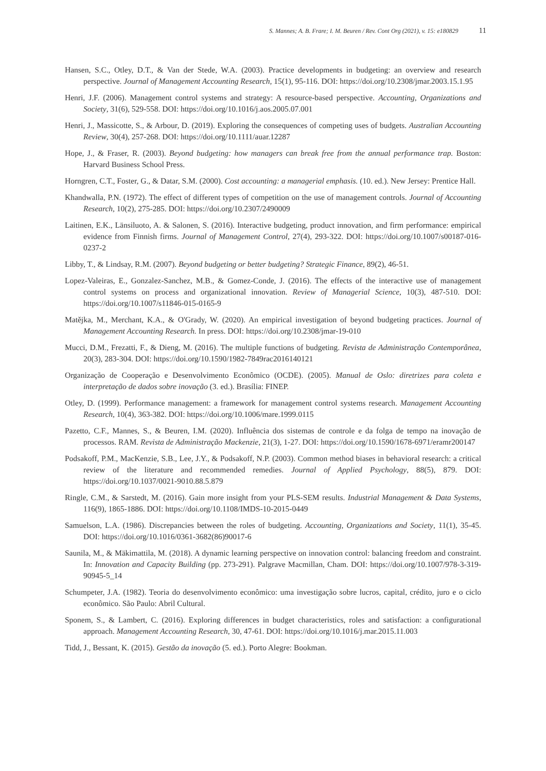S. Mannes; A. B. Frare; I. M. Beuren / Rev. Cont Org (2021), v. 15: e180829 11
Hansen, S.C., Otley, D.T., & Van der Stede, W.A. (2003). Practice developments in budgeting: an overview and research perspective. Journal of Management Accounting Research, 15(1), 95-116. DOI: https://doi.org/10.2308/jmar.2003.15.1.95
Henri, J.F. (2006). Management control systems and strategy: A resource-based perspective. Accounting, Organizations and Society, 31(6), 529-558. DOI: https://doi.org/10.1016/j.aos.2005.07.001
Henri, J., Massicotte, S., & Arbour, D. (2019). Exploring the consequences of competing uses of budgets. Australian Accounting Review, 30(4), 257-268. DOI: https://doi.org/10.1111/auar.12287
Hope, J., & Fraser, R. (2003). Beyond budgeting: how managers can break free from the annual performance trap. Boston: Harvard Business School Press.
Horngren, C.T., Foster, G., & Datar, S.M. (2000). Cost accounting: a managerial emphasis. (10. ed.). New Jersey: Prentice Hall.
Khandwalla, P.N. (1972). The effect of different types of competition on the use of management controls. Journal of Accounting Research, 10(2), 275-285. DOI: https://doi.org/10.2307/2490009
Laitinen, E.K., Länsiluoto, A. & Salonen, S. (2016). Interactive budgeting, product innovation, and firm performance: empirical evidence from Finnish firms. Journal of Management Control, 27(4), 293-322. DOI: https://doi.org/10.1007/s00187-016-0237-2
Libby, T., & Lindsay, R.M. (2007). Beyond budgeting or better budgeting? Strategic Finance, 89(2), 46-51.
Lopez-Valeiras, E., Gonzalez-Sanchez, M.B., & Gomez-Conde, J. (2016). The effects of the interactive use of management control systems on process and organizational innovation. Review of Managerial Science, 10(3), 487-510. DOI: https://doi.org/10.1007/s11846-015-0165-9
Matějka, M., Merchant, K.A., & O'Grady, W. (2020). An empirical investigation of beyond budgeting practices. Journal of Management Accounting Research. In press. DOI: https://doi.org/10.2308/jmar-19-010
Mucci, D.M., Frezatti, F., & Dieng, M. (2016). The multiple functions of budgeting. Revista de Administração Contemporânea, 20(3), 283-304. DOI: https://doi.org/10.1590/1982-7849rac2016140121
Organização de Cooperação e Desenvolvimento Econômico (OCDE). (2005). Manual de Oslo: diretrizes para coleta e interpretação de dados sobre inovação (3. ed.). Brasília: FINEP.
Otley, D. (1999). Performance management: a framework for management control systems research. Management Accounting Research, 10(4), 363-382. DOI: https://doi.org/10.1006/mare.1999.0115
Pazetto, C.F., Mannes, S., & Beuren, I.M. (2020). Influência dos sistemas de controle e da folga de tempo na inovação de processos. RAM. Revista de Administração Mackenzie, 21(3), 1-27. DOI: https://doi.org/10.1590/1678-6971/eramr200147
Podsakoff, P.M., MacKenzie, S.B., Lee, J.Y., & Podsakoff, N.P. (2003). Common method biases in behavioral research: a critical review of the literature and recommended remedies. Journal of Applied Psychology, 88(5), 879. DOI: https://doi.org/10.1037/0021-9010.88.5.879
Ringle, C.M., & Sarstedt, M. (2016). Gain more insight from your PLS-SEM results. Industrial Management & Data Systems, 116(9), 1865-1886. DOI: https://doi.org/10.1108/IMDS-10-2015-0449
Samuelson, L.A. (1986). Discrepancies between the roles of budgeting. Accounting, Organizations and Society, 11(1), 35-45. DOI: https://doi.org/10.1016/0361-3682(86)90017-6
Saunila, M., & Mäkimattila, M. (2018). A dynamic learning perspective on innovation control: balancing freedom and constraint. In: Innovation and Capacity Building (pp. 273-291). Palgrave Macmillan, Cham. DOI: https://doi.org/10.1007/978-3-319-90945-5_14
Schumpeter, J.A. (1982). Teoria do desenvolvimento econômico: uma investigação sobre lucros, capital, crédito, juro e o ciclo econômico. São Paulo: Abril Cultural.
Sponem, S., & Lambert, C. (2016). Exploring differences in budget characteristics, roles and satisfaction: a configurational approach. Management Accounting Research, 30, 47-61. DOI: https://doi.org/10.1016/j.mar.2015.11.003
Tidd, J., Bessant, K. (2015). Gestão da inovação (5. ed.). Porto Alegre: Bookman.